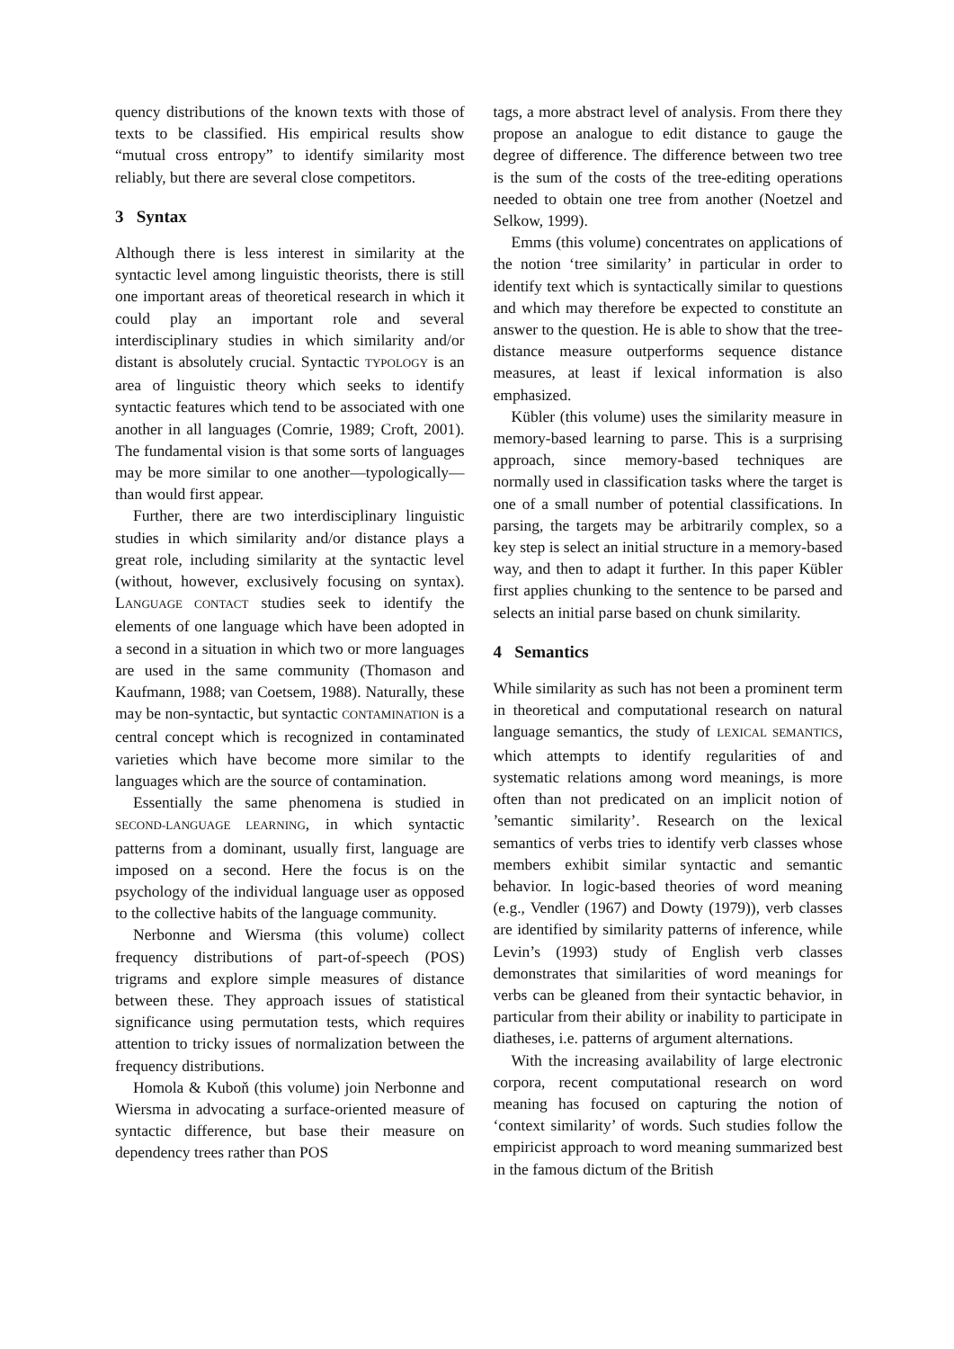quency distributions of the known texts with those of texts to be classified. His empirical results show “mutual cross entropy” to identify similarity most reliably, but there are several close competitors.
3 Syntax
Although there is less interest in similarity at the syntactic level among linguistic theorists, there is still one important areas of theoretical research in which it could play an important role and several interdisciplinary studies in which similarity and/or distant is absolutely crucial. Syntactic TYPOLOGY is an area of linguistic theory which seeks to identify syntactic features which tend to be associated with one another in all languages (Comrie, 1989; Croft, 2001). The fundamental vision is that some sorts of languages may be more similar to one another—typologically—than would first appear.
Further, there are two interdisciplinary linguistic studies in which similarity and/or distance plays a great role, including similarity at the syntactic level (without, however, exclusively focusing on syntax). LANGUAGE CONTACT studies seek to identify the elements of one language which have been adopted in a second in a situation in which two or more languages are used in the same community (Thomason and Kaufmann, 1988; van Coetsem, 1988). Naturally, these may be non-syntactic, but syntactic CONTAMINATION is a central concept which is recognized in contaminated varieties which have become more similar to the languages which are the source of contamination.
Essentially the same phenomena is studied in SECOND-LANGUAGE LEARNING, in which syntactic patterns from a dominant, usually first, language are imposed on a second. Here the focus is on the psychology of the individual language user as opposed to the collective habits of the language community.
Nerbonne and Wiersma (this volume) collect frequency distributions of part-of-speech (POS) trigrams and explore simple measures of distance between these. They approach issues of statistical significance using permutation tests, which requires attention to tricky issues of normalization between the frequency distributions.
Homola & Kuboň (this volume) join Nerbonne and Wiersma in advocating a surface-oriented measure of syntactic difference, but base their measure on dependency trees rather than POS
tags, a more abstract level of analysis. From there they propose an analogue to edit distance to gauge the degree of difference. The difference between two tree is the sum of the costs of the tree-editing operations needed to obtain one tree from another (Noetzel and Selkow, 1999).
Emms (this volume) concentrates on applications of the notion ‘tree similarity’ in particular in order to identify text which is syntactically similar to questions and which may therefore be expected to constitute an answer to the question. He is able to show that the tree-distance measure outperforms sequence distance measures, at least if lexical information is also emphasized.
Kübler (this volume) uses the similarity measure in memory-based learning to parse. This is a surprising approach, since memory-based techniques are normally used in classification tasks where the target is one of a small number of potential classifications. In parsing, the targets may be arbitrarily complex, so a key step is select an initial structure in a memory-based way, and then to adapt it further. In this paper Kübler first applies chunking to the sentence to be parsed and selects an initial parse based on chunk similarity.
4 Semantics
While similarity as such has not been a prominent term in theoretical and computational research on natural language semantics, the study of LEXICAL SEMANTICS, which attempts to identify regularities of and systematic relations among word meanings, is more often than not predicated on an implicit notion of ’semantic similarity’. Research on the lexical semantics of verbs tries to identify verb classes whose members exhibit similar syntactic and semantic behavior. In logic-based theories of word meaning (e.g., Vendler (1967) and Dowty (1979)), verb classes are identified by similarity patterns of inference, while Levin’s (1993) study of English verb classes demonstrates that similarities of word meanings for verbs can be gleaned from their syntactic behavior, in particular from their ability or inability to participate in diatheses, i.e. patterns of argument alternations.
With the increasing availability of large electronic corpora, recent computational research on word meaning has focused on capturing the notion of ‘context similarity’ of words. Such studies follow the empiricist approach to word meaning summarized best in the famous dictum of the British